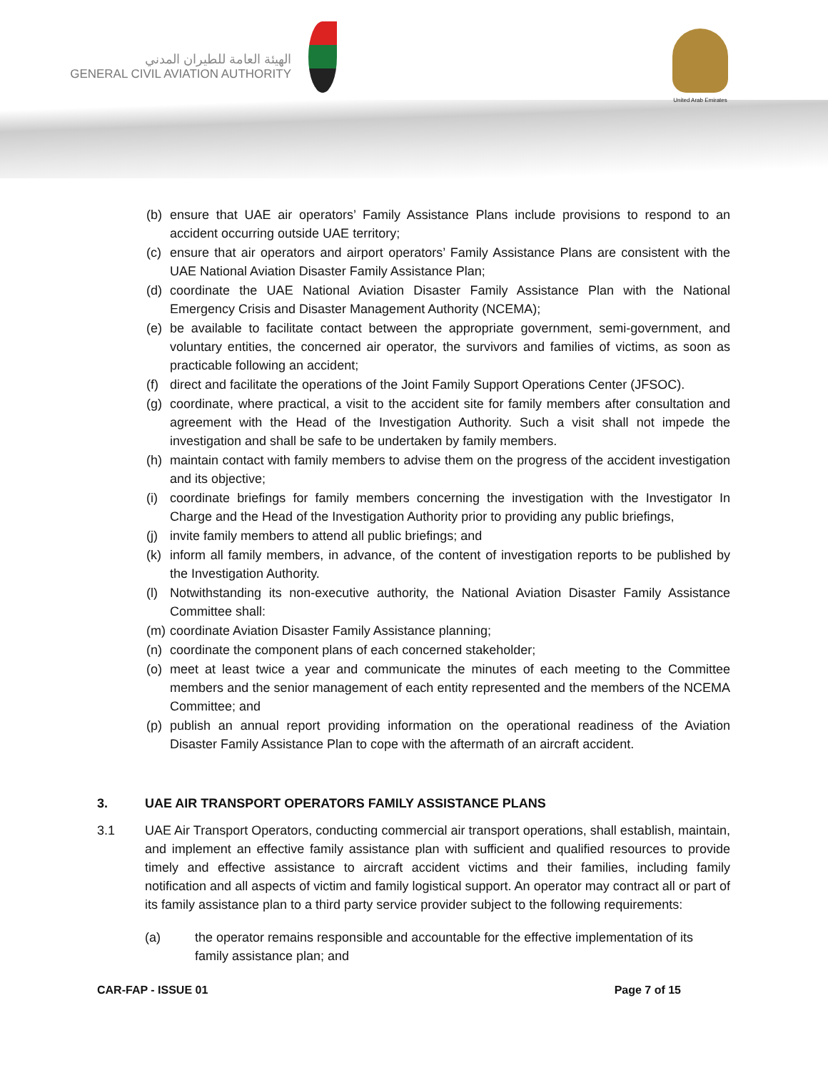الهيئة العامة للطيران المدني
GENERAL CIVIL AVIATION AUTHORITY
United Arab Emirates
(b) ensure that UAE air operators’ Family Assistance Plans include provisions to respond to an accident occurring outside UAE territory;
(c) ensure that air operators and airport operators’ Family Assistance Plans are consistent with the UAE National Aviation Disaster Family Assistance Plan;
(d) coordinate the UAE National Aviation Disaster Family Assistance Plan with the National Emergency Crisis and Disaster Management Authority (NCEMA);
(e) be available to facilitate contact between the appropriate government, semi-government, and voluntary entities, the concerned air operator, the survivors and families of victims, as soon as practicable following an accident;
(f) direct and facilitate the operations of the Joint Family Support Operations Center (JFSOC).
(g) coordinate, where practical, a visit to the accident site for family members after consultation and agreement with the Head of the Investigation Authority. Such a visit shall not impede the investigation and shall be safe to be undertaken by family members.
(h) maintain contact with family members to advise them on the progress of the accident investigation and its objective;
(i) coordinate briefings for family members concerning the investigation with the Investigator In Charge and the Head of the Investigation Authority prior to providing any public briefings,
(j) invite family members to attend all public briefings; and
(k) inform all family members, in advance, of the content of investigation reports to be published by the Investigation Authority.
(l) Notwithstanding its non-executive authority, the National Aviation Disaster Family Assistance Committee shall:
(m) coordinate Aviation Disaster Family Assistance planning;
(n) coordinate the component plans of each concerned stakeholder;
(o) meet at least twice a year and communicate the minutes of each meeting to the Committee members and the senior management of each entity represented and the members of the NCEMA Committee; and
(p) publish an annual report providing information on the operational readiness of the Aviation Disaster Family Assistance Plan to cope with the aftermath of an aircraft accident.
3. UAE AIR TRANSPORT OPERATORS FAMILY ASSISTANCE PLANS
3.1 UAE Air Transport Operators, conducting commercial air transport operations, shall establish, maintain, and implement an effective family assistance plan with sufficient and qualified resources to provide timely and effective assistance to aircraft accident victims and their families, including family notification and all aspects of victim and family logistical support. An operator may contract all or part of its family assistance plan to a third party service provider subject to the following requirements:
(a) the operator remains responsible and accountable for the effective implementation of its family assistance plan; and
CAR-FAP - ISSUE 01 Page 7 of 15